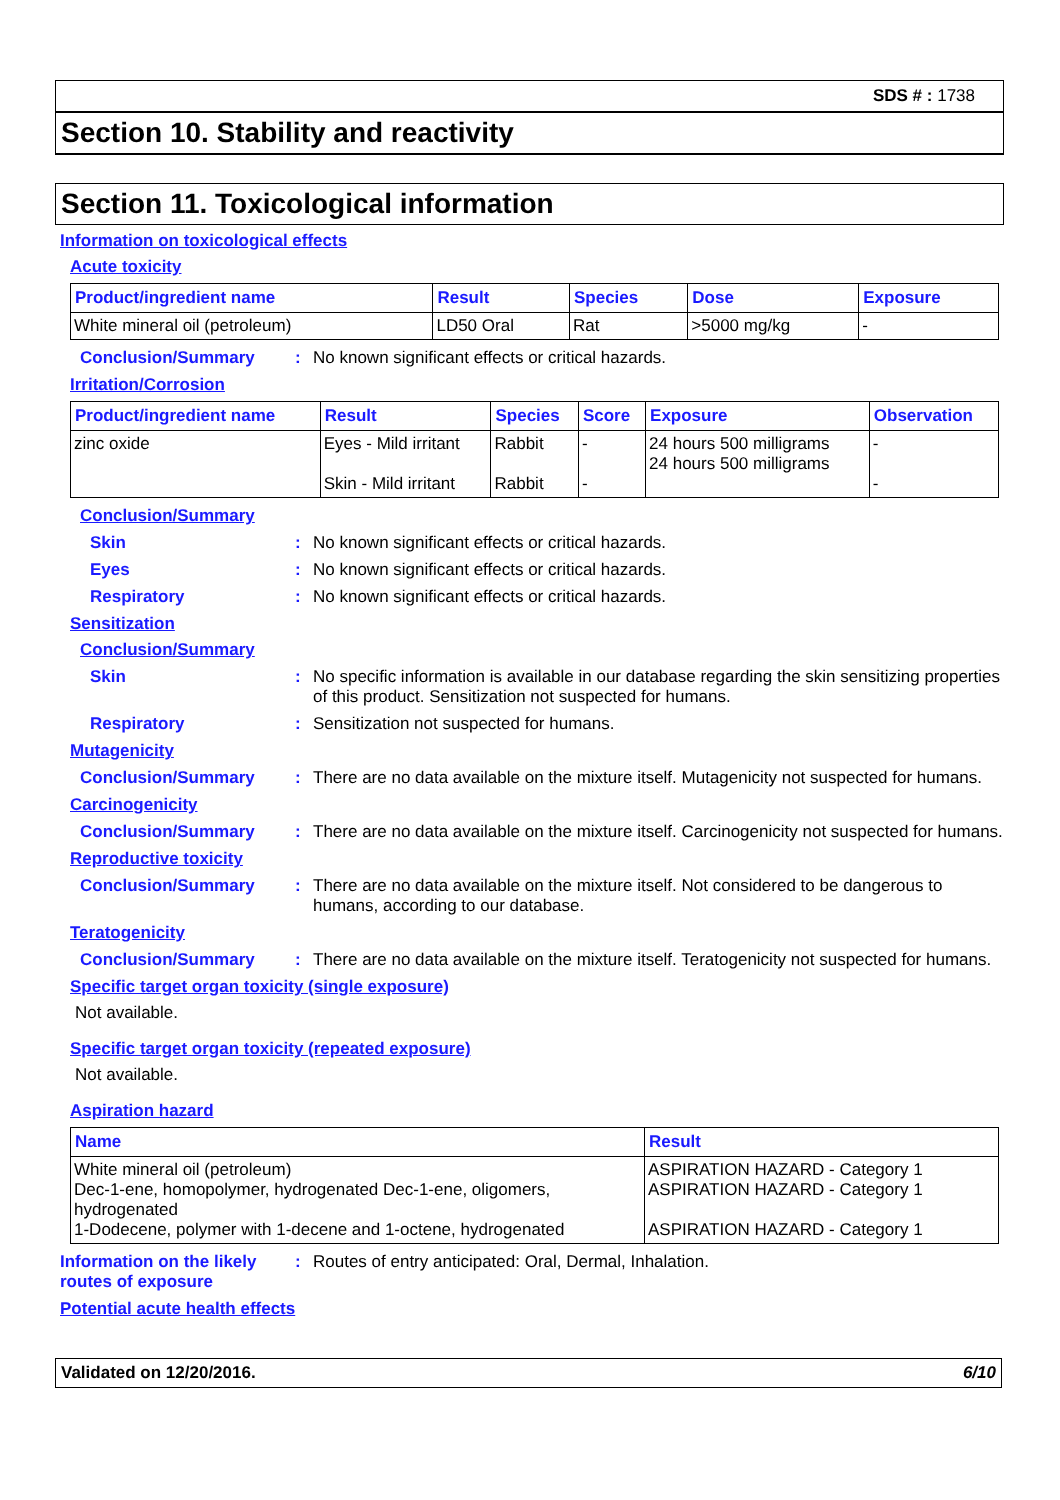SDS # : 1738
Section 10. Stability and reactivity
Section 11. Toxicological information
Information on toxicological effects
Acute toxicity
| Product/ingredient name | Result | Species | Dose | Exposure |
| --- | --- | --- | --- | --- |
| White mineral oil (petroleum) | LD50 Oral | Rat | >5000 mg/kg | - |
Conclusion/Summary : No known significant effects or critical hazards.
Irritation/Corrosion
| Product/ingredient name | Result | Species | Score | Exposure | Observation |
| --- | --- | --- | --- | --- | --- |
| zinc oxide | Eyes - Mild irritant Skin - Mild irritant | Rabbit Rabbit | - - | 24 hours 500 milligrams 24 hours 500 milligrams | - - |
Conclusion/Summary
Skin : No known significant effects or critical hazards.
Eyes : No known significant effects or critical hazards.
Respiratory : No known significant effects or critical hazards.
Sensitization
Conclusion/Summary
Skin : No specific information is available in our database regarding the skin sensitizing properties of this product. Sensitization not suspected for humans.
Respiratory : Sensitization not suspected for humans.
Mutagenicity
Conclusion/Summary : There are no data available on the mixture itself. Mutagenicity not suspected for humans.
Carcinogenicity
Conclusion/Summary : There are no data available on the mixture itself. Carcinogenicity not suspected for humans.
Reproductive toxicity
Conclusion/Summary : There are no data available on the mixture itself. Not considered to be dangerous to humans, according to our database.
Teratogenicity
Conclusion/Summary : There are no data available on the mixture itself. Teratogenicity not suspected for humans.
Specific target organ toxicity (single exposure)
Not available.
Specific target organ toxicity (repeated exposure)
Not available.
Aspiration hazard
| Name | Result |
| --- | --- |
| White mineral oil (petroleum) Dec-1-ene, homopolymer, hydrogenated Dec-1-ene, oligomers, hydrogenated 1-Dodecene, polymer with 1-decene and 1-octene, hydrogenated | ASPIRATION HAZARD - Category 1 ASPIRATION HAZARD - Category 1 ASPIRATION HAZARD - Category 1 |
Information on the likely routes of exposure
: Routes of entry anticipated: Oral, Dermal, Inhalation.
Potential acute health effects
Validated on 12/20/2016. 6/10